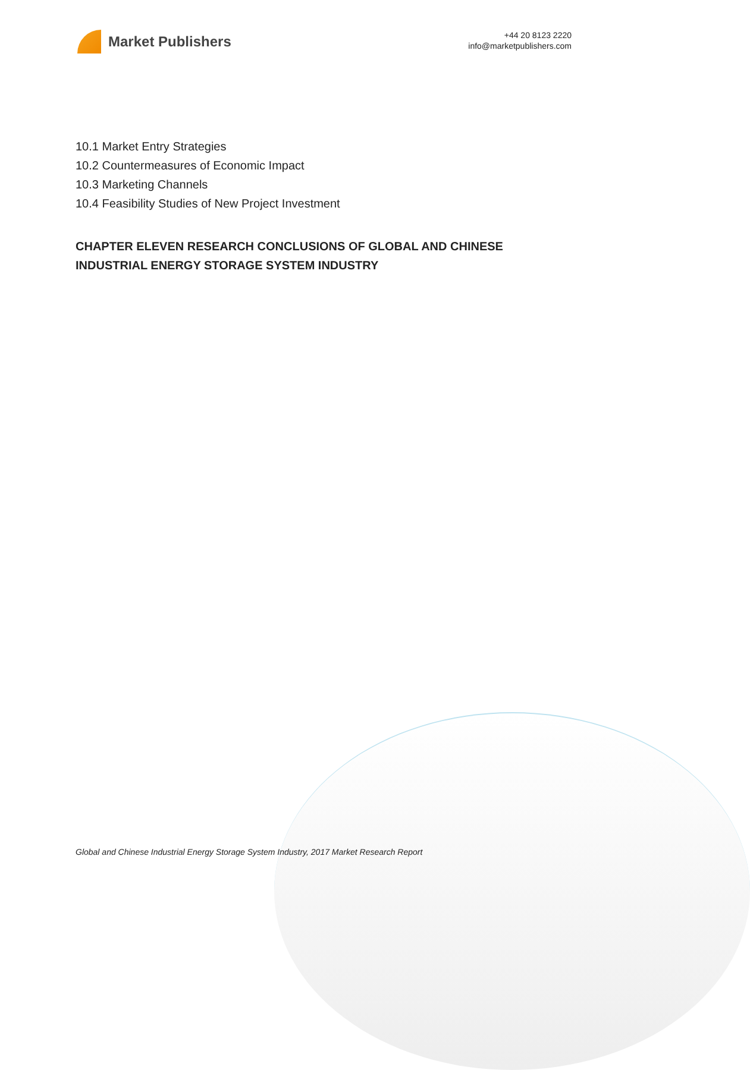Market Publishers
+44 20 8123 2220
info@marketpublishers.com
10.1 Market Entry Strategies
10.2 Countermeasures of Economic Impact
10.3 Marketing Channels
10.4 Feasibility Studies of New Project Investment
CHAPTER ELEVEN RESEARCH CONCLUSIONS OF GLOBAL AND CHINESE INDUSTRIAL ENERGY STORAGE SYSTEM INDUSTRY
Global and Chinese Industrial Energy Storage System Industry, 2017 Market Research Report